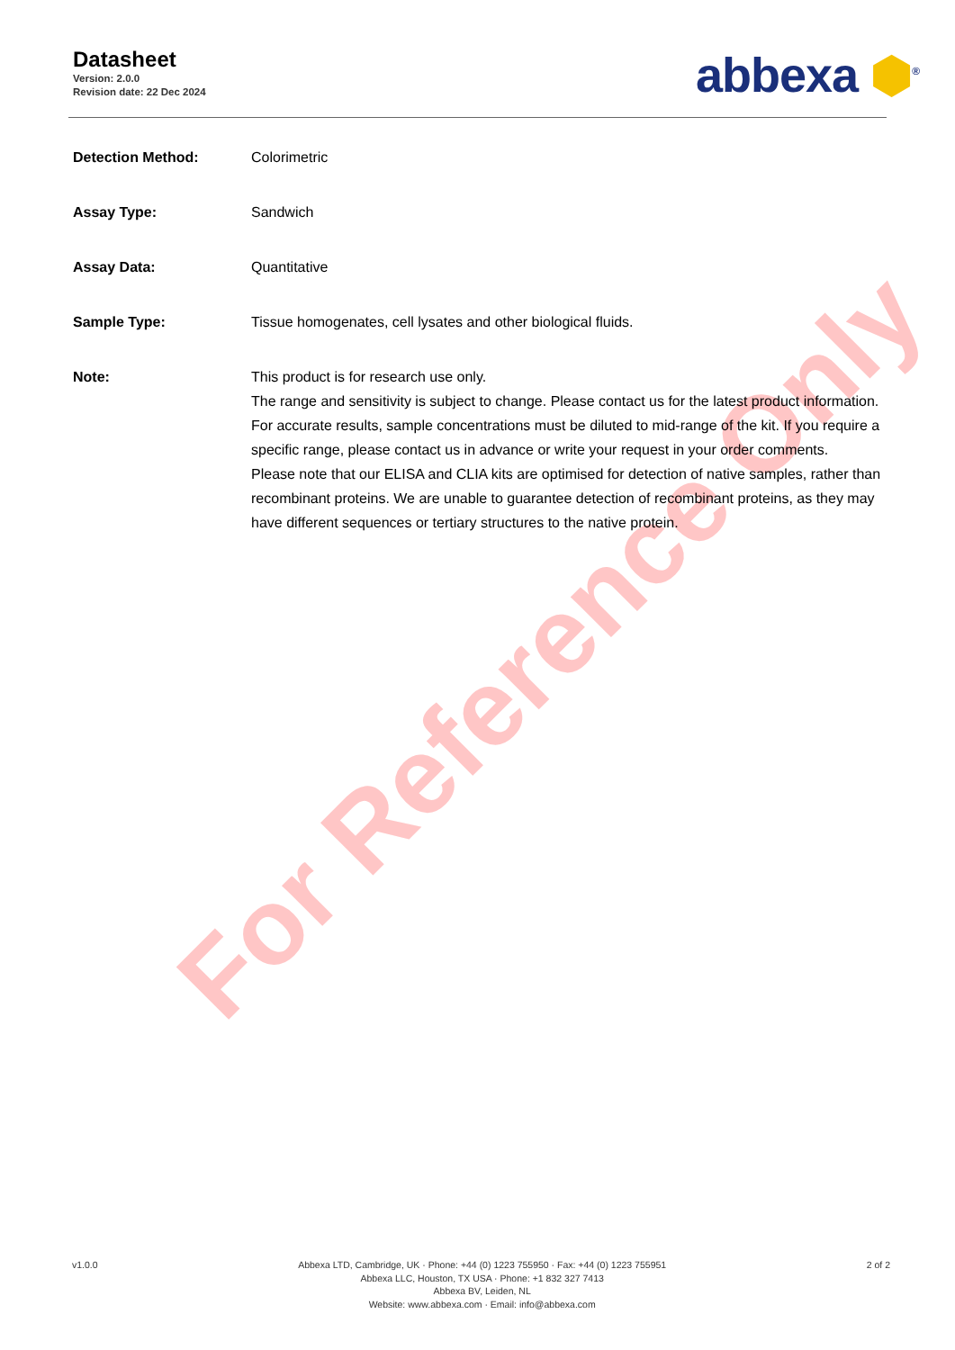Datasheet
Version: 2.0.0
Revision date: 22 Dec 2024
abbexa ⬢<sup>®</sup>
Detection Method: Colorimetric
Assay Type: Sandwich
Assay Data: Quantitative
Sample Type: Tissue homogenates, cell lysates and other biological fluids.
Note: This product is for research use only.
The range and sensitivity is subject to change. Please contact us for the latest product information. For accurate results, sample concentrations must be diluted to mid-range of the kit. If you require a specific range, please contact us in advance or write your request in your order comments.
Please note that our ELISA and CLIA kits are optimised for detection of native samples, rather than recombinant proteins. We are unable to guarantee detection of recombinant proteins, as they may have different sequences or tertiary structures to the native protein.
For Reference Only
v1.0.0 Abbexa LTD, Cambridge, UK · Phone: +44 (0) 1223 755950 · Fax: +44 (0) 1223 755951
Abbexa LLC, Houston, TX USA · Phone: +1 832 327 7413
Abbexa BV, Leiden, NL
Website: www.abbexa.com · Email: info@abbexa.com
2 of 2